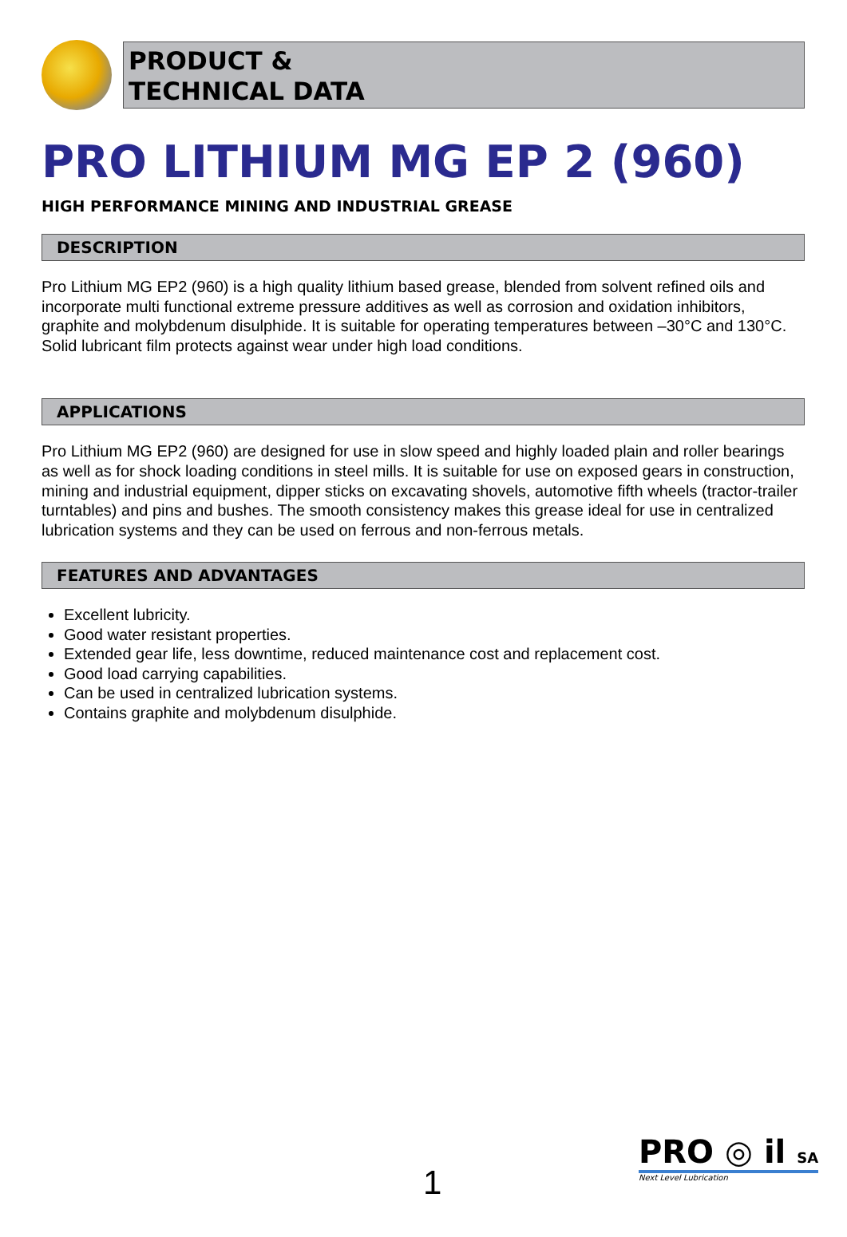PRODUCT &
TECHNICAL DATA
PRO LITHIUM MG EP 2 (960)
HIGH PERFORMANCE MINING AND INDUSTRIAL GREASE
DESCRIPTION
Pro Lithium MG EP2 (960) is a high quality lithium based grease, blended from solvent refined oils and incorporate multi functional extreme pressure additives as well as corrosion and oxidation inhibitors, graphite and molybdenum disulphide. It is suitable for operating temperatures between –30°C and 130°C. Solid lubricant film protects against wear under high load conditions.
APPLICATIONS
Pro Lithium MG EP2 (960) are designed for use in slow speed and highly loaded plain and roller bearings as well as for shock loading conditions in steel mills. It is suitable for use on exposed gears in construction, mining and industrial equipment, dipper sticks on excavating shovels, automotive fifth wheels (tractor-trailer turntables) and pins and bushes. The smooth consistency makes this grease ideal for use in centralized lubrication systems and they can be used on ferrous and non-ferrous metals.
FEATURES AND ADVANTAGES
Excellent lubricity.
Good water resistant properties.
Extended gear life, less downtime, reduced maintenance cost and replacement cost.
Good load carrying capabilities.
Can be used in centralized lubrication systems.
Contains graphite and molybdenum disulphide.
1
PRO ◎ il SA
Next Level Lubrication